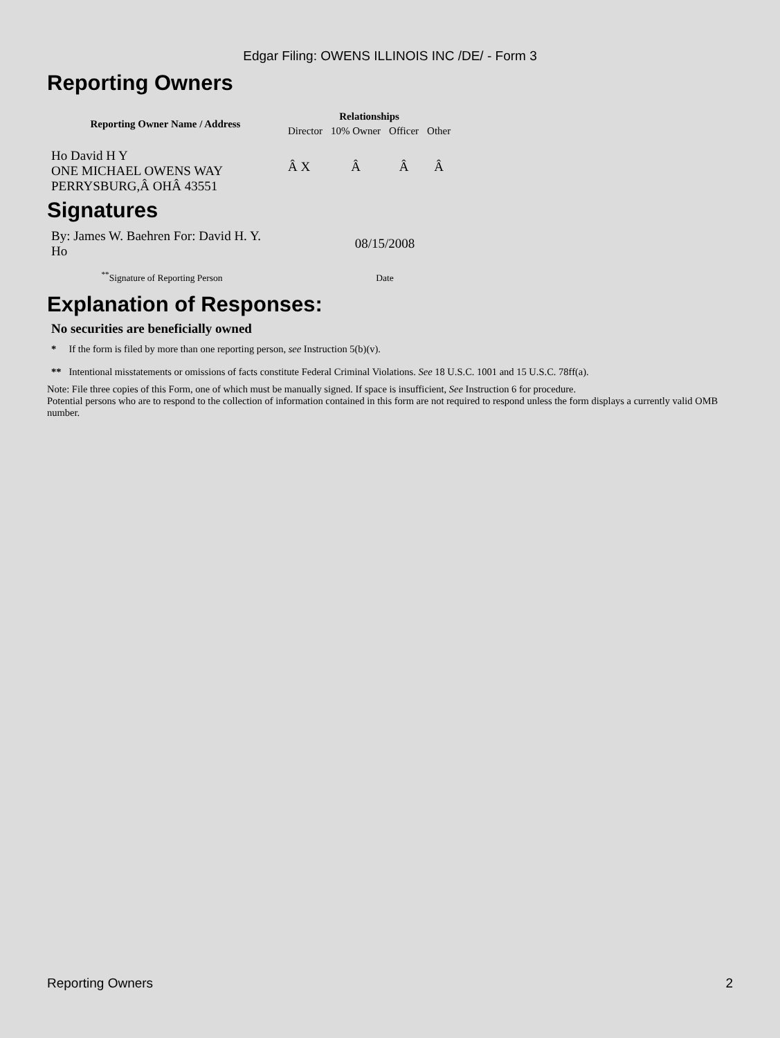Edgar Filing: OWENS ILLINOIS INC /DE/ - Form 3
Reporting Owners
| Reporting Owner Name / Address | Relationships | | | |
| --- | --- | --- | --- | --- |
| | Director | 10% Owner | Officer | Other |
| Ho David H Y ONE MICHAEL OWENS WAY PERRYSBURG,Â OHÂ 43551 | Â X | Â | Â | Â |
Signatures
| By: James W. Baehren For: David H. Y. Ho | 08/15/2008 |
| <sup>**</sup> Signature of Reporting Person | Date |
Explanation of Responses:
No securities are beneficially owned
* If the form is filed by more than one reporting person, see Instruction 5(b)(v).
** Intentional misstatements or omissions of facts constitute Federal Criminal Violations. See 18 U.S.C. 1001 and 15 U.S.C. 78ff(a).
Note: File three copies of this Form, one of which must be manually signed. If space is insufficient, See Instruction 6 for procedure.
Potential persons who are to respond to the collection of information contained in this form are not required to respond unless the form displays a currently valid OMB number.
Reporting Owners 2